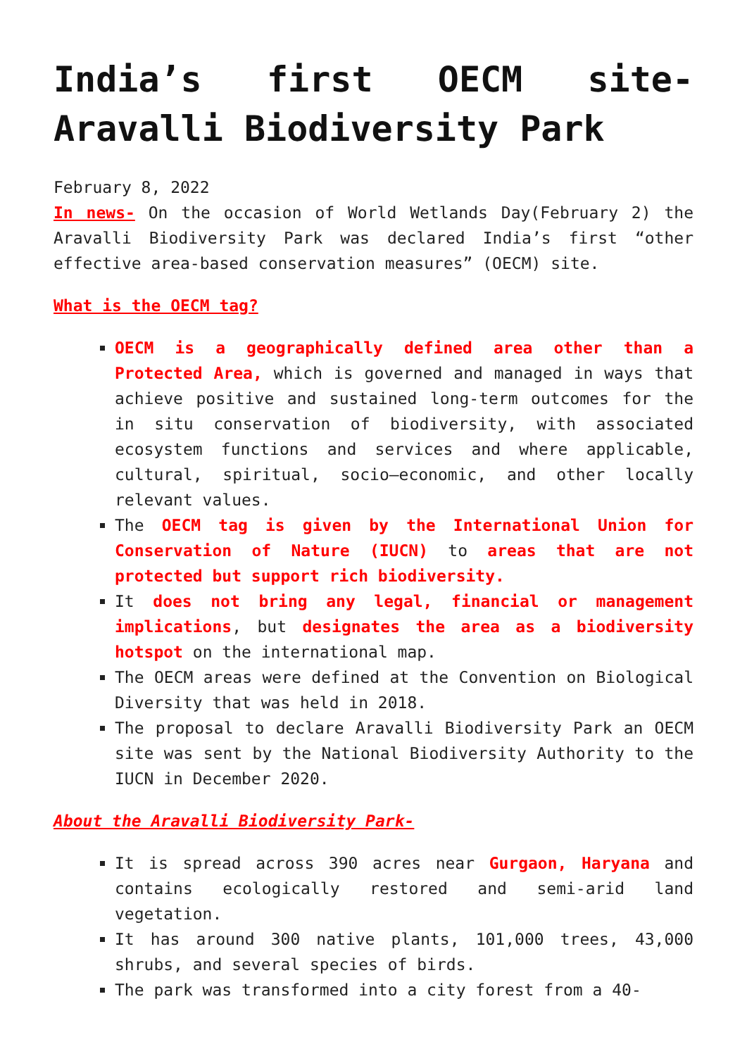India’s first OECM site- Aravalli Biodiversity Park
February 8, 2022
In news- On the occasion of World Wetlands Day(February 2) the Aravalli Biodiversity Park was declared India’s first “other effective area-based conservation measures” (OECM) site.
What is the OECM tag?
OECM is a geographically defined area other than a Protected Area, which is governed and managed in ways that achieve positive and sustained long-term outcomes for the in situ conservation of biodiversity, with associated ecosystem functions and services and where applicable, cultural, spiritual, socio–economic, and other locally relevant values.
The OECM tag is given by the International Union for Conservation of Nature (IUCN) to areas that are not protected but support rich biodiversity.
It does not bring any legal, financial or management implications, but designates the area as a biodiversity hotspot on the international map.
The OECM areas were defined at the Convention on Biological Diversity that was held in 2018.
The proposal to declare Aravalli Biodiversity Park an OECM site was sent by the National Biodiversity Authority to the IUCN in December 2020.
About the Aravalli Biodiversity Park-
It is spread across 390 acres near Gurgaon, Haryana and contains ecologically restored and semi-arid land vegetation.
It has around 300 native plants, 101,000 trees, 43,000 shrubs, and several species of birds.
The park was transformed into a city forest from a 40-